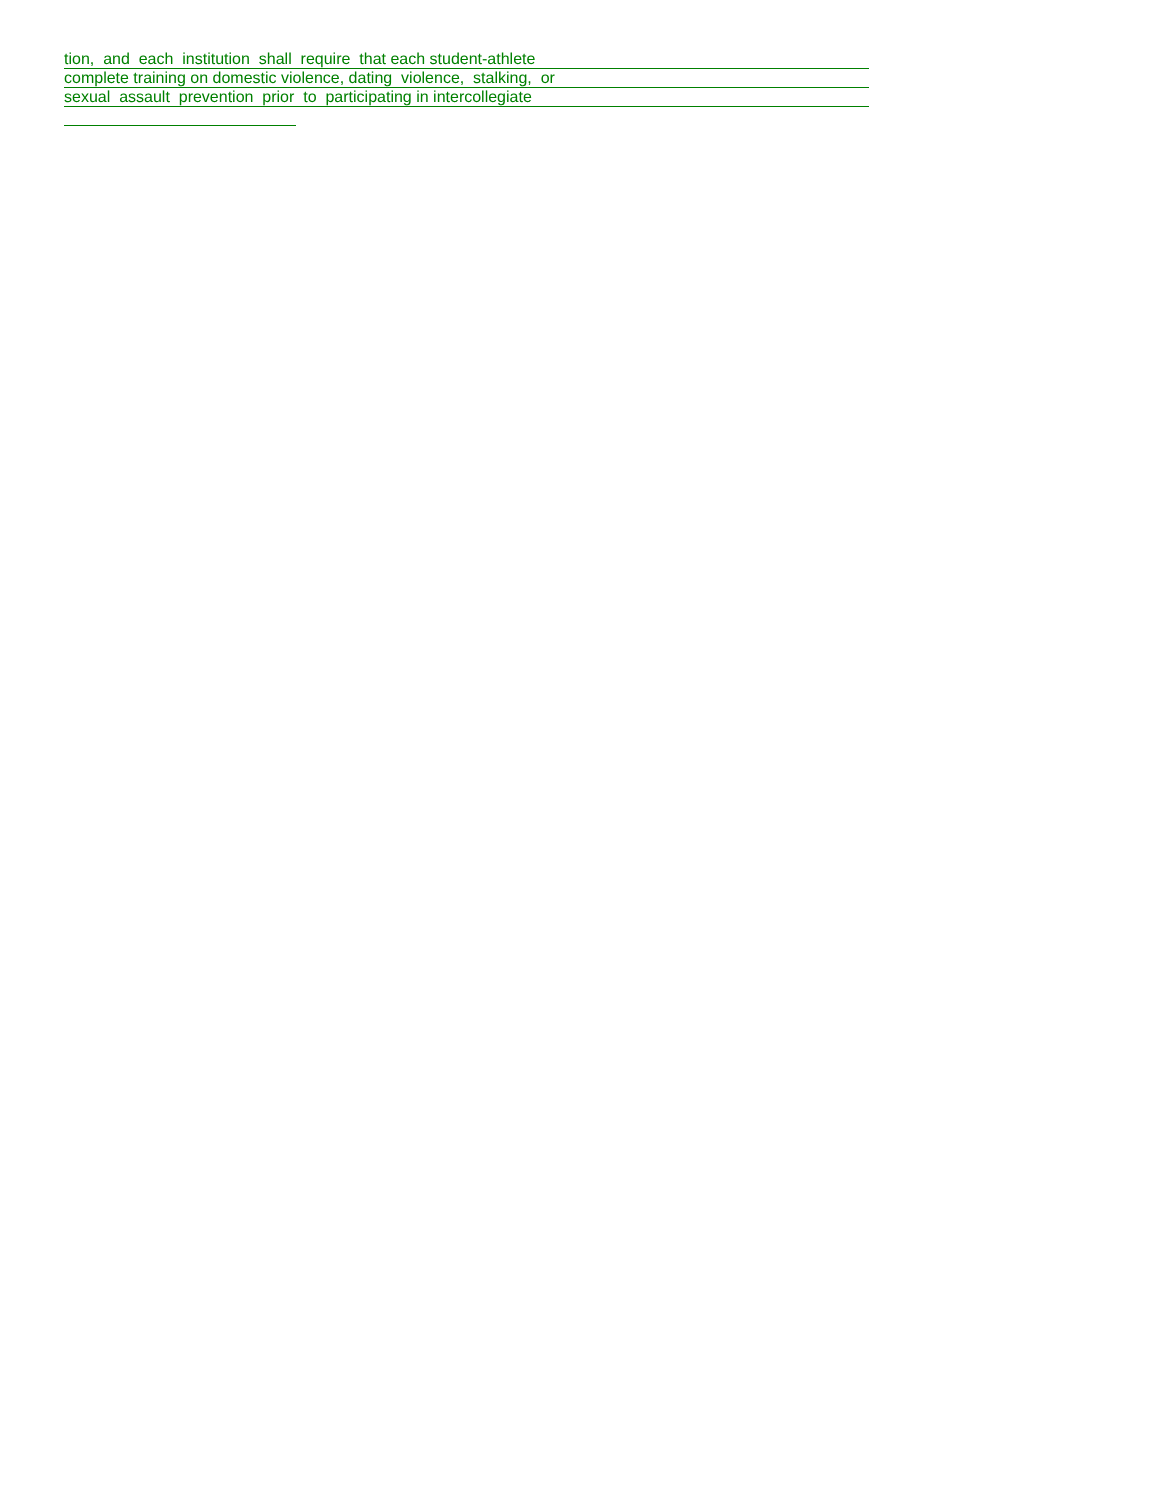tion, and each institution shall require that each student-athlete
complete training on domestic violence, dating violence, stalking, or
sexual assault prevention prior to participating in intercollegiate